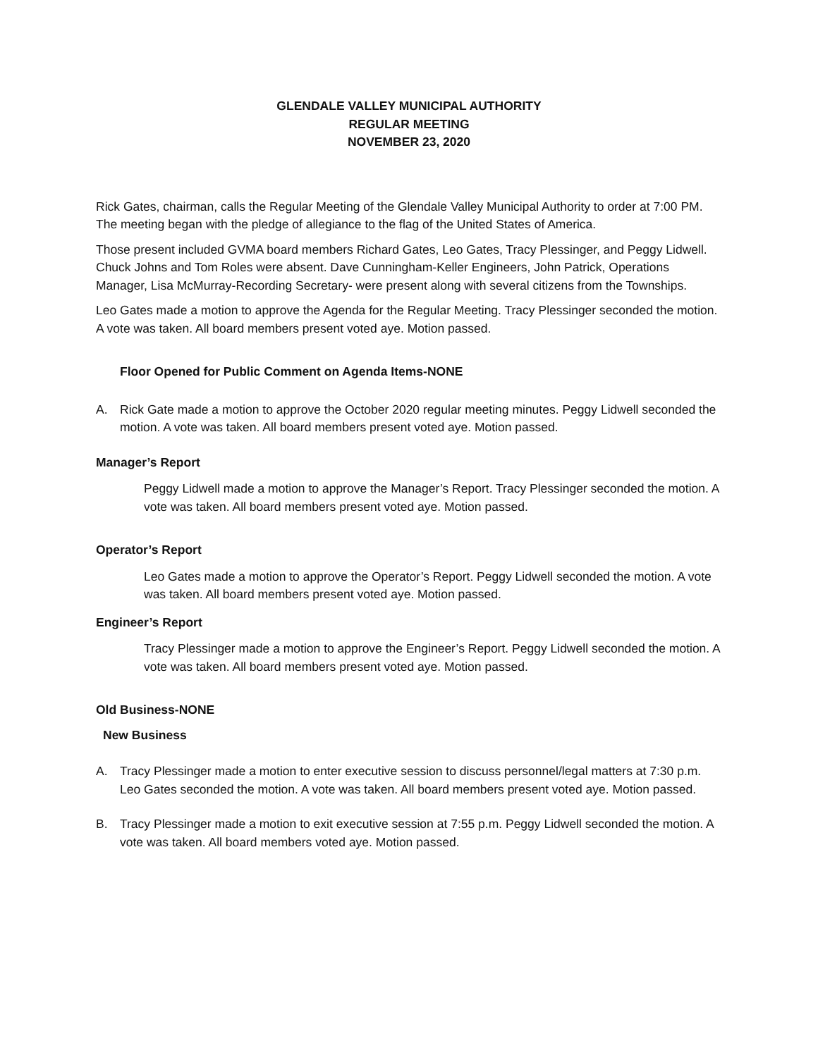GLENDALE VALLEY MUNICIPAL AUTHORITY
REGULAR MEETING
NOVEMBER 23, 2020
Rick Gates, chairman, calls the Regular Meeting of the Glendale Valley Municipal Authority to order at 7:00 PM. The meeting began with the pledge of allegiance to the flag of the United States of America.
Those present included GVMA board members Richard Gates, Leo Gates, Tracy Plessinger, and Peggy Lidwell. Chuck Johns and Tom Roles were absent. Dave Cunningham-Keller Engineers, John Patrick, Operations Manager, Lisa McMurray-Recording Secretary- were present along with several citizens from the Townships.
Leo Gates made a motion to approve the Agenda for the Regular Meeting. Tracy Plessinger seconded the motion. A vote was taken. All board members present voted aye. Motion passed.
Floor Opened for Public Comment on Agenda Items-NONE
A. Rick Gate made a motion to approve the October 2020 regular meeting minutes. Peggy Lidwell seconded the motion. A vote was taken. All board members present voted aye. Motion passed.
Manager’s Report
Peggy Lidwell made a motion to approve the Manager’s Report. Tracy Plessinger seconded the motion. A vote was taken. All board members present voted aye. Motion passed.
Operator’s Report
Leo Gates made a motion to approve the Operator’s Report. Peggy Lidwell seconded the motion. A vote was taken. All board members present voted aye. Motion passed.
Engineer’s Report
Tracy Plessinger made a motion to approve the Engineer’s Report. Peggy Lidwell seconded the motion. A vote was taken. All board members present voted aye. Motion passed.
Old Business-NONE
New Business
A. Tracy Plessinger made a motion to enter executive session to discuss personnel/legal matters at 7:30 p.m. Leo Gates seconded the motion. A vote was taken. All board members present voted aye. Motion passed.
B. Tracy Plessinger made a motion to exit executive session at 7:55 p.m. Peggy Lidwell seconded the motion. A vote was taken. All board members voted aye. Motion passed.